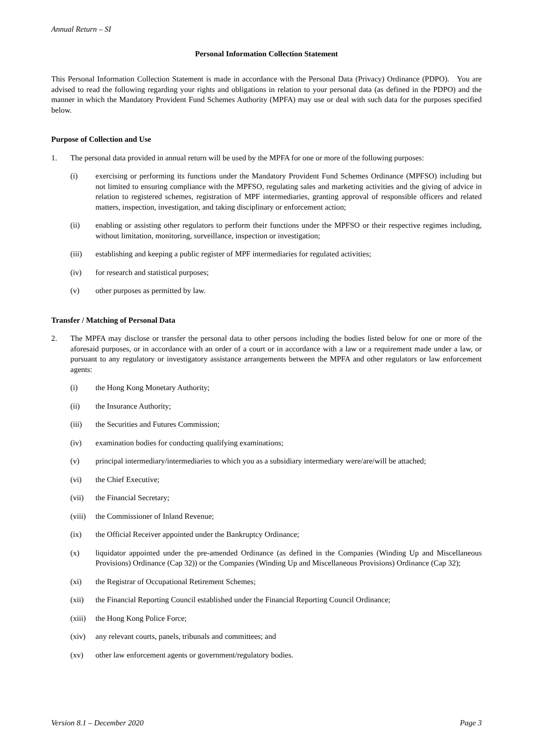Annual Return – SI
Personal Information Collection Statement
This Personal Information Collection Statement is made in accordance with the Personal Data (Privacy) Ordinance (PDPO). You are advised to read the following regarding your rights and obligations in relation to your personal data (as defined in the PDPO) and the manner in which the Mandatory Provident Fund Schemes Authority (MPFA) may use or deal with such data for the purposes specified below.
Purpose of Collection and Use
1. The personal data provided in annual return will be used by the MPFA for one or more of the following purposes:
(i) exercising or performing its functions under the Mandatory Provident Fund Schemes Ordinance (MPFSO) including but not limited to ensuring compliance with the MPFSO, regulating sales and marketing activities and the giving of advice in relation to registered schemes, registration of MPF intermediaries, granting approval of responsible officers and related matters, inspection, investigation, and taking disciplinary or enforcement action;
(ii) enabling or assisting other regulators to perform their functions under the MPFSO or their respective regimes including, without limitation, monitoring, surveillance, inspection or investigation;
(iii) establishing and keeping a public register of MPF intermediaries for regulated activities;
(iv) for research and statistical purposes;
(v) other purposes as permitted by law.
Transfer / Matching of Personal Data
2. The MPFA may disclose or transfer the personal data to other persons including the bodies listed below for one or more of the aforesaid purposes, or in accordance with an order of a court or in accordance with a law or a requirement made under a law, or pursuant to any regulatory or investigatory assistance arrangements between the MPFA and other regulators or law enforcement agents:
(i) the Hong Kong Monetary Authority;
(ii) the Insurance Authority;
(iii) the Securities and Futures Commission;
(iv) examination bodies for conducting qualifying examinations;
(v) principal intermediary/intermediaries to which you as a subsidiary intermediary were/are/will be attached;
(vi) the Chief Executive;
(vii) the Financial Secretary;
(viii)
the Commissioner of Inland Revenue;
(ix) the Official Receiver appointed under the Bankruptcy Ordinance;
(x) liquidator appointed under the pre-amended Ordinance (as defined in the Companies (Winding Up and Miscellaneous Provisions) Ordinance (Cap 32)) or the Companies (Winding Up and Miscellaneous Provisions) Ordinance (Cap 32);
(xi) the Registrar of Occupational Retirement Schemes;
(xii) the Financial Reporting Council established under the Financial Reporting Council Ordinance;
(xiii)
the Hong Kong Police Force;
(xiv) any relevant courts, panels, tribunals and committees; and
(xv) other law enforcement agents or government/regulatory bodies.
Version 8.1 – December 2020 Page 3